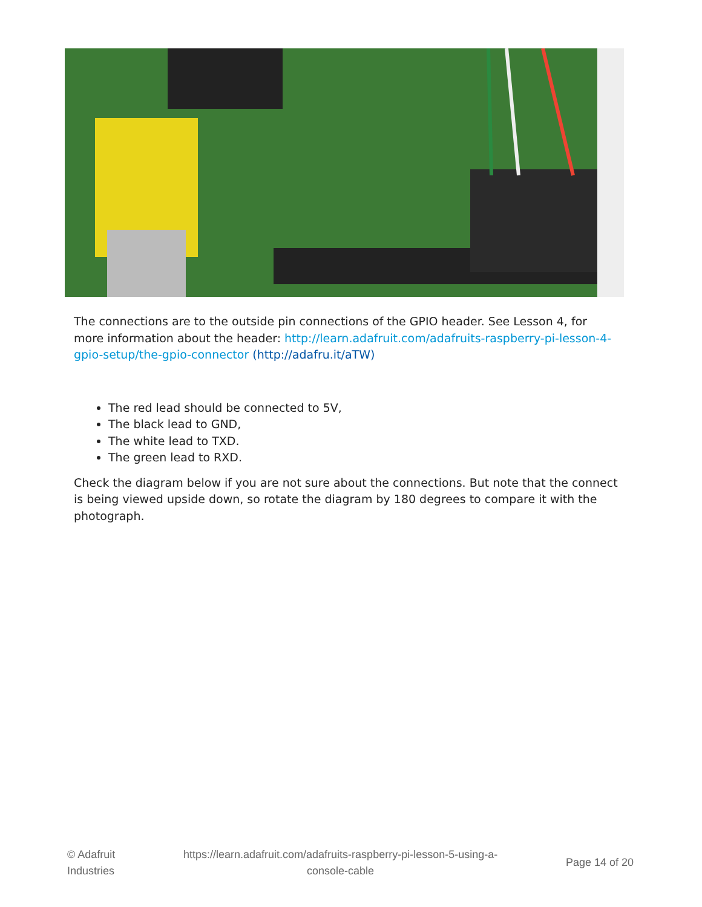The connections are to the outside pin connections of the GPIO header. See Lesson 4, for more information about the header: http://learn.adafruit.com/adafruits-raspberry-pi-lesson-4-gpio-setup/the-gpio-connector (http://adafru.it/aTW)
The red lead should be connected to 5V,
The black lead to GND,
The white lead to TXD.
The green lead to RXD.
Check the diagram below if you are not sure about the connections. But note that the connect is being viewed upside down, so rotate the diagram by 180 degrees to compare it with the photograph.
© Adafruit
Industries
https://learn.adafruit.com/adafruits-raspberry-pi-lesson-5-using-a-
console-cable
Page 14 of 20